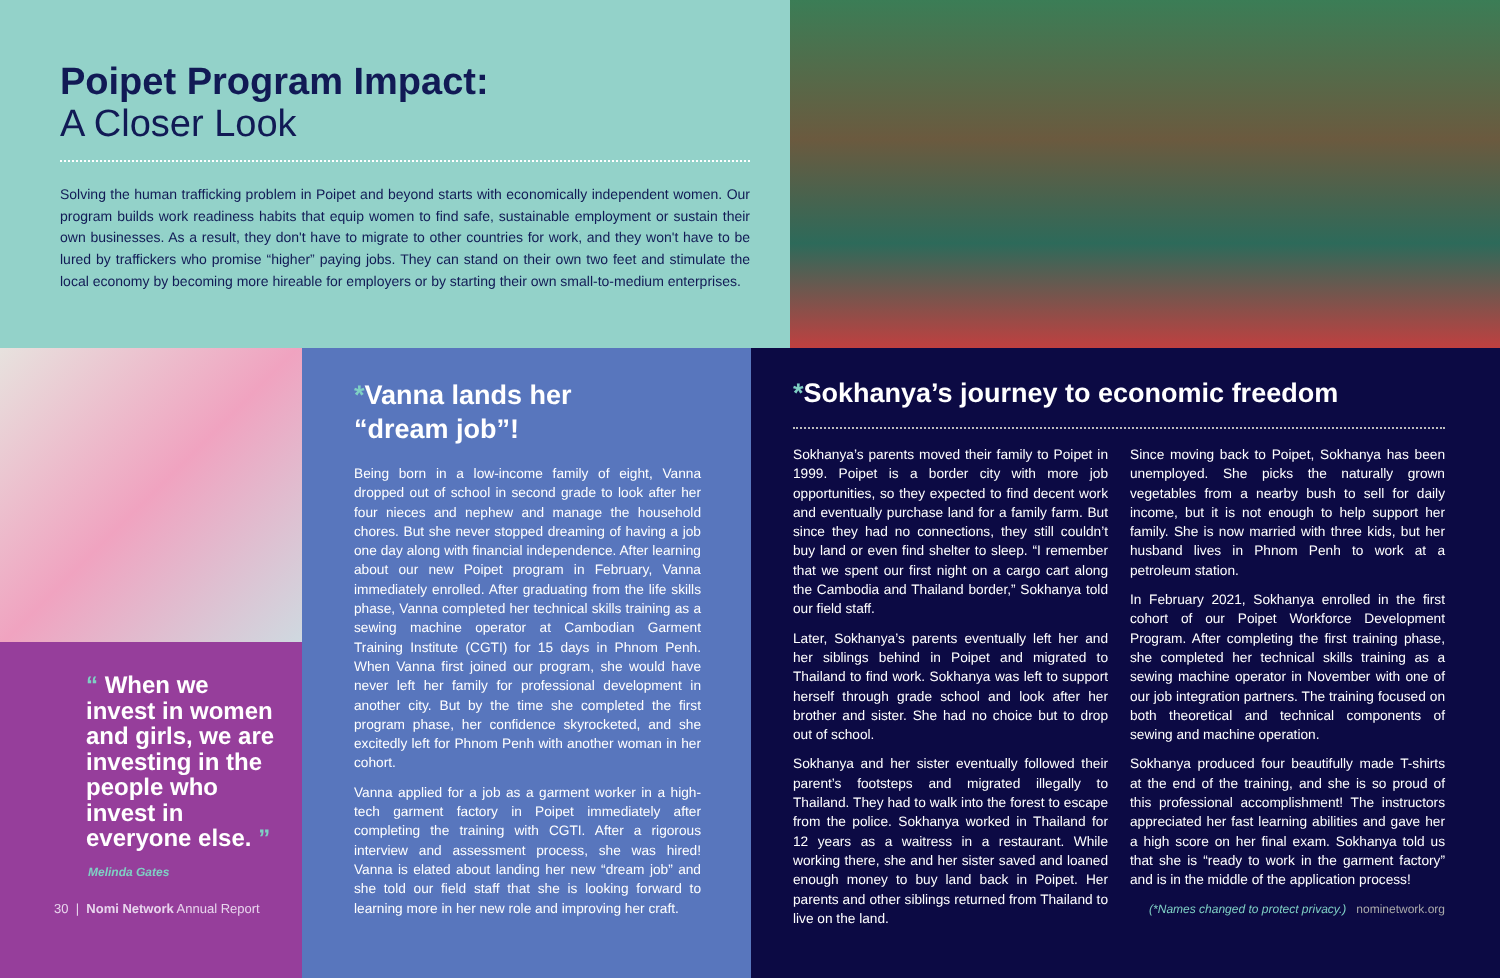Poipet Program Impact:
A Closer Look
Solving the human trafficking problem in Poipet and beyond starts with economically independent women. Our program builds work readiness habits that equip women to find safe, sustainable employment or sustain their own businesses. As a result, they don't have to migrate to other countries for work, and they won't have to be lured by traffickers who promise “higher” paying jobs. They can stand on their own two feet and stimulate the local economy by becoming more hireable for employers or by starting their own small-to-medium enterprises.
“ When we invest in women and girls, we are investing in the people who invest in everyone else. ”
Melinda Gates
30 | Nomi Network Annual Report
*Vanna lands her
“dream job”!
Being born in a low-income family of eight, Vanna dropped out of school in second grade to look after her four nieces and nephew and manage the household chores. But she never stopped dreaming of having a job one day along with financial independence. After learning about our new Poipet program in February, Vanna immediately enrolled. After graduating from the life skills phase, Vanna completed her technical skills training as a sewing machine operator at Cambodian Garment Training Institute (CGTI) for 15 days in Phnom Penh. When Vanna first joined our program, she would have never left her family for professional development in another city. But by the time she completed the first program phase, her confidence skyrocketed, and she excitedly left for Phnom Penh with another woman in her cohort.
Vanna applied for a job as a garment worker in a high-tech garment factory in Poipet immediately after completing the training with CGTI. After a rigorous interview and assessment process, she was hired! Vanna is elated about landing her new “dream job” and she told our field staff that she is looking forward to learning more in her new role and improving her craft.
*Sokhanya’s journey to economic freedom
Sokhanya’s parents moved their family to Poipet in 1999. Poipet is a border city with more job opportunities, so they expected to find decent work and eventually purchase land for a family farm. But since they had no connections, they still couldn’t buy land or even find shelter to sleep. “I remember that we spent our first night on a cargo cart along the Cambodia and Thailand border,” Sokhanya told our field staff.
Later, Sokhanya’s parents eventually left her and her siblings behind in Poipet and migrated to Thailand to find work. Sokhanya was left to support herself through grade school and look after her brother and sister. She had no choice but to drop out of school.
Sokhanya and her sister eventually followed their parent’s footsteps and migrated illegally to Thailand. They had to walk into the forest to escape from the police. Sokhanya worked in Thailand for 12 years as a waitress in a restaurant. While working there, she and her sister saved and loaned enough money to buy land back in Poipet. Her parents and other siblings returned from Thailand to live on the land.
Since moving back to Poipet, Sokhanya has been unemployed. She picks the naturally grown vegetables from a nearby bush to sell for daily income, but it is not enough to help support her family. She is now married with three kids, but her husband lives in Phnom Penh to work at a petroleum station.
In February 2021, Sokhanya enrolled in the first cohort of our Poipet Workforce Development Program. After completing the first training phase, she completed her technical skills training as a sewing machine operator in November with one of our job integration partners. The training focused on both theoretical and technical components of sewing and machine operation.
Sokhanya produced four beautifully made T-shirts at the end of the training, and she is so proud of this professional accomplishment! The instructors appreciated her fast learning abilities and gave her a high score on her final exam. Sokhanya told us that she is “ready to work in the garment factory” and is in the middle of the application process!
(*Names changed to protect privacy.) nominetwork.org